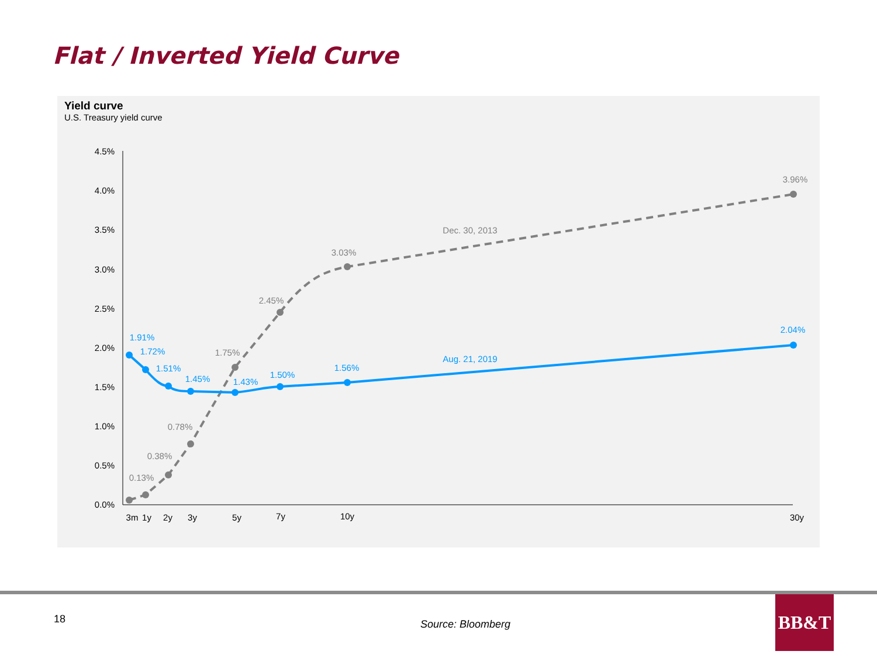Flat / Inverted Yield Curve
Yield curve
U.S. Treasury yield curve
4.5%
4.0%
3.5%
3.0%
2.5%
2.0%
1.5%
1.0%
0.5%
0.0%
3m
1y
2y
3y
5y
7y
10y
30y
0.13%
0.38%
0.78%
1.75%
2.45%
3.03%
3.96%
Dec. 30, 2013
1.91%
1.72%
1.51%
1.45%
1.43%
1.50%
1.56%
2.04%
Aug. 21, 2019
18 Source: Bloomberg
BB&T